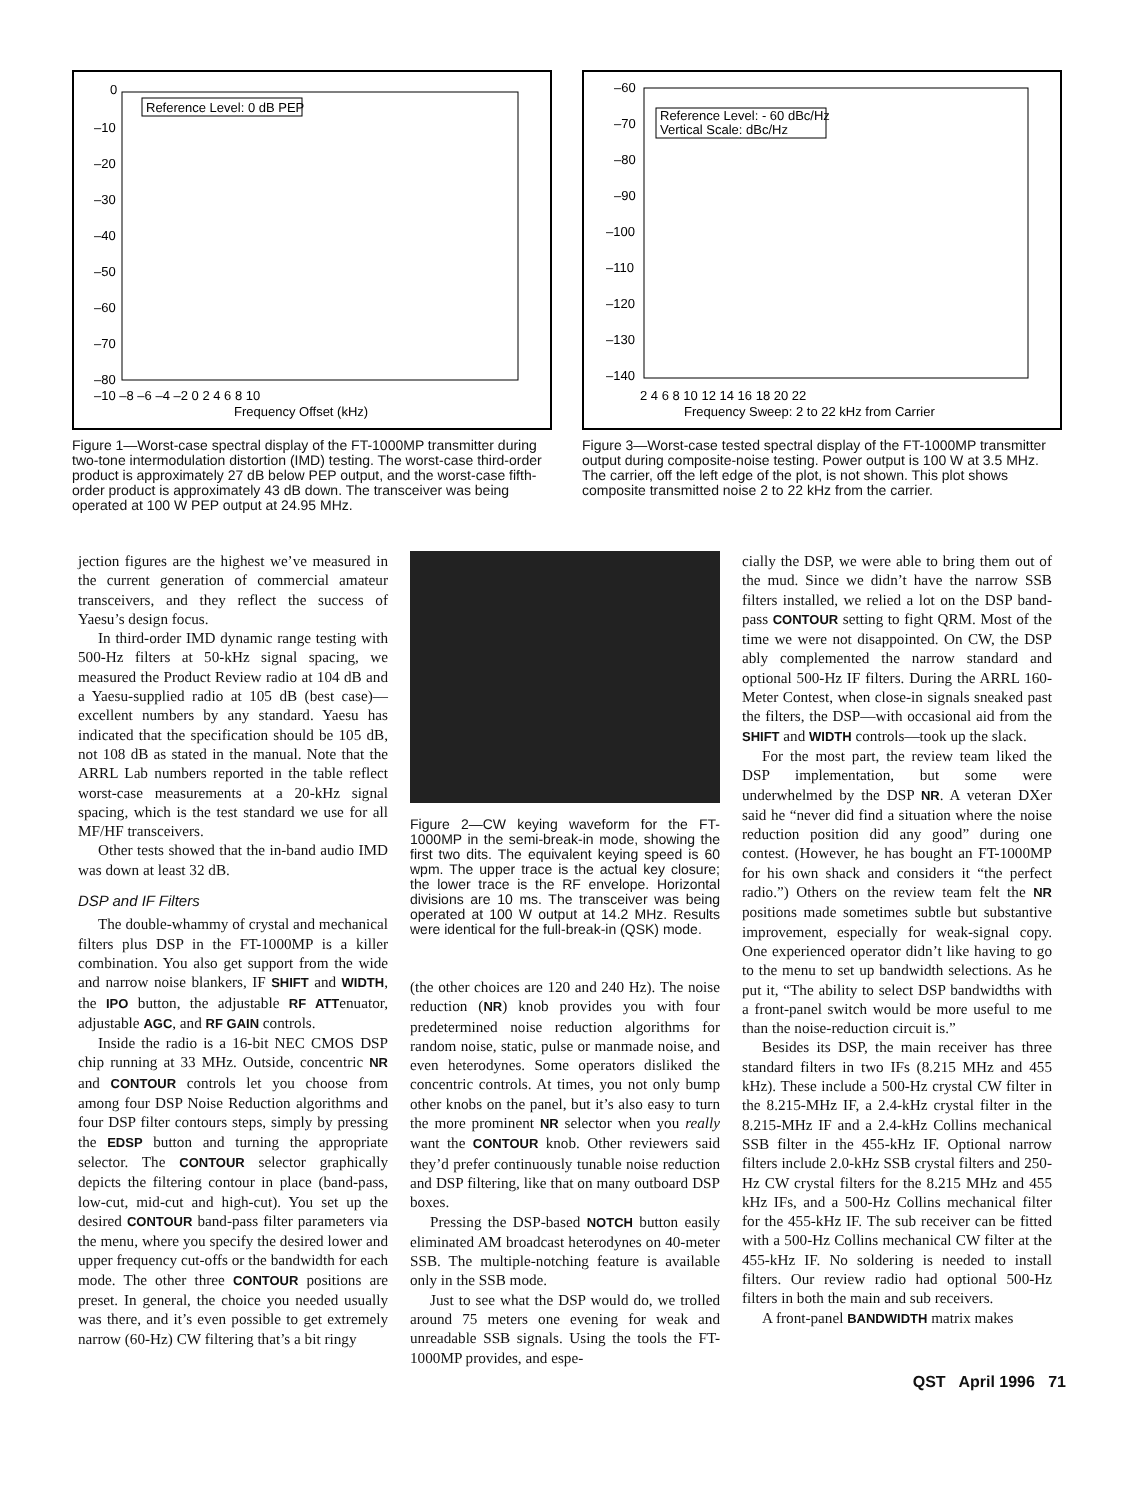0
–10
–20
–30
–40
–50
–60
–70
–80
Reference Level: 0 dB PEP
–10 –8 –6 –4 –2 0 2 4 6 8 10
Frequency Offset (kHz)
Figure 1—Worst-case spectral display of the FT-1000MP transmitter during two-tone intermodulation distortion (IMD) testing. The worst-case third-order product is approximately 27 dB below PEP output, and the worst-case fifth-order product is approximately 43 dB down. The transceiver was being operated at 100 W PEP output at 24.95 MHz.
–60
–70
–80
–90
–100
–110
–120
–130
–140
Reference Level: - 60 dBc/Hz
Vertical Scale: dBc/Hz
2 4 6 8 10 12 14 16 18 20 22
Frequency Sweep: 2 to 22 kHz from Carrier
Figure 3—Worst-case tested spectral display of the FT-1000MP transmitter output during composite-noise testing. Power output is 100 W at 3.5 MHz. The carrier, off the left edge of the plot, is not shown. This plot shows composite transmitted noise 2 to 22 kHz from the carrier.
jection figures are the highest we’ve measured in the current generation of commercial amateur transceivers, and they reflect the success of Yaesu’s design focus.
In third-order IMD dynamic range testing with 500-Hz filters at 50-kHz signal spacing, we measured the Product Review radio at 104 dB and a Yaesu-supplied radio at 105 dB (best case)—excellent numbers by any standard. Yaesu has indicated that the specification should be 105 dB, not 108 dB as stated in the manual. Note that the ARRL Lab numbers reported in the table reflect worst-case measurements at a 20-kHz signal spacing, which is the test standard we use for all MF/HF transceivers.
Other tests showed that the in-band audio IMD was down at least 32 dB.
DSP and IF Filters
The double-whammy of crystal and mechanical filters plus DSP in the FT-1000MP is a killer combination. You also get support from the wide and narrow noise blankers, IF SHIFT and WIDTH, the IPO button, the adjustable RF ATTenuator, adjustable AGC, and RF GAIN controls.
Inside the radio is a 16-bit NEC CMOS DSP chip running at 33 MHz. Outside, concentric NR and CONTOUR controls let you choose from among four DSP Noise Reduction algorithms and four DSP filter contours steps, simply by pressing the EDSP button and turning the appropriate selector. The CONTOUR selector graphically depicts the filtering contour in place (band-pass, low-cut, mid-cut and high-cut). You set up the desired CONTOUR band-pass filter parameters via the menu, where you specify the desired lower and upper frequency cut-offs or the bandwidth for each mode. The other three CONTOUR positions are preset. In general, the choice you needed usually was there, and it’s even possible to get extremely narrow (60-Hz) CW filtering that’s a bit ringy
Figure 2—CW keying waveform for the FT-1000MP in the semi-break-in mode, showing the first two dits. The equivalent keying speed is 60 wpm. The upper trace is the actual key closure; the lower trace is the RF envelope. Horizontal divisions are 10 ms. The transceiver was being operated at 100 W output at 14.2 MHz. Results were identical for the full-break-in (QSK) mode.
(the other choices are 120 and 240 Hz). The noise reduction (NR) knob provides you with four predetermined noise reduction algorithms for random noise, static, pulse or manmade noise, and even heterodynes. Some operators disliked the concentric controls. At times, you not only bump other knobs on the panel, but it’s also easy to turn the more prominent NR selector when you really want the CONTOUR knob. Other reviewers said they’d prefer continuously tunable noise reduction and DSP filtering, like that on many outboard DSP boxes.
Pressing the DSP-based NOTCH button easily eliminated AM broadcast heterodynes on 40-meter SSB. The multiple-notching feature is available only in the SSB mode.
Just to see what the DSP would do, we trolled around 75 meters one evening for weak and unreadable SSB signals. Using the tools the FT-1000MP provides, and espe-
cially the DSP, we were able to bring them out of the mud. Since we didn’t have the narrow SSB filters installed, we relied a lot on the DSP band-pass CONTOUR setting to fight QRM. Most of the time we were not disappointed. On CW, the DSP ably complemented the narrow standard and optional 500-Hz IF filters. During the ARRL 160-Meter Contest, when close-in signals sneaked past the filters, the DSP—with occasional aid from the SHIFT and WIDTH controls—took up the slack.
For the most part, the review team liked the DSP implementation, but some were underwhelmed by the DSP NR. A veteran DXer said he “never did find a situation where the noise reduction position did any good” during one contest. (However, he has bought an FT-1000MP for his own shack and considers it “the perfect radio.”) Others on the review team felt the NR positions made sometimes subtle but substantive improvement, especially for weak-signal copy. One experienced operator didn’t like having to go to the menu to set up bandwidth selections. As he put it, “The ability to select DSP bandwidths with a front-panel switch would be more useful to me than the noise-reduction circuit is.”
Besides its DSP, the main receiver has three standard filters in two IFs (8.215 MHz and 455 kHz). These include a 500-Hz crystal CW filter in the 8.215-MHz IF, a 2.4-kHz crystal filter in the 8.215-MHz IF and a 2.4-kHz Collins mechanical SSB filter in the 455-kHz IF. Optional narrow filters include 2.0-kHz SSB crystal filters and 250-Hz CW crystal filters for the 8.215 MHz and 455 kHz IFs, and a 500-Hz Collins mechanical filter for the 455-kHz IF. The sub receiver can be fitted with a 500-Hz Collins mechanical CW filter at the 455-kHz IF. No soldering is needed to install filters. Our review radio had optional 500-Hz filters in both the main and sub receivers.
A front-panel BANDWIDTH matrix makes
QST April 1996 71